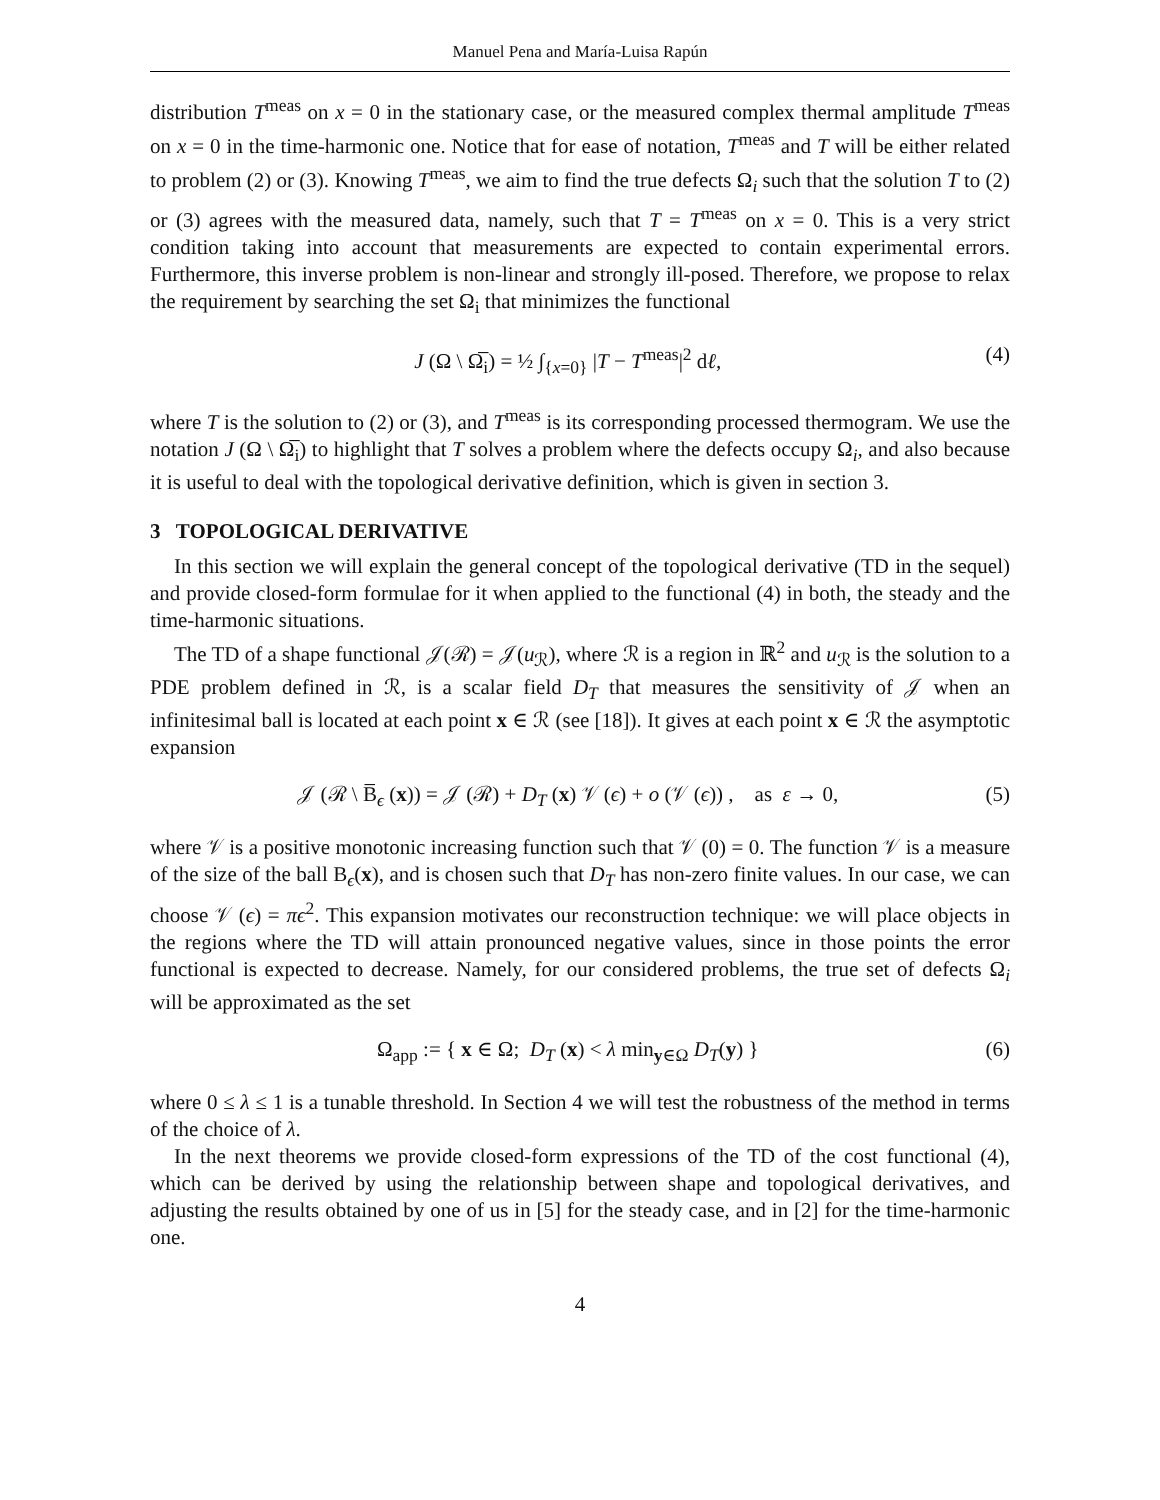Manuel Pena and María-Luisa Rapún
distribution T<sup>meas</sup> on x = 0 in the stationary case, or the measured complex thermal amplitude T<sup>meas</sup> on x = 0 in the time-harmonic one. Notice that for ease of notation, T<sup>meas</sup> and T will be either related to problem (2) or (3). Knowing T<sup>meas</sup>, we aim to find the true defects Ω<sub>i</sub> such that the solution T to (2) or (3) agrees with the measured data, namely, such that T = T<sup>meas</sup> on x = 0. This is a very strict condition taking into account that measurements are expected to contain experimental errors. Furthermore, this inverse problem is non-linear and strongly ill-posed. Therefore, we propose to relax the requirement by searching the set Ω<sub>i</sub> that minimizes the functional
J (Ω \ Ω̅<sub>i</sub>) = ½ ∫<sub>{x=0}</sub> |T − T<sup>meas</sup>|<sup>2</sup> dℓ, (4)
where T is the solution to (2) or (3), and T<sup>meas</sup> is its corresponding processed thermogram. We use the notation J (Ω \ Ω̅<sub>i</sub>) to highlight that T solves a problem where the defects occupy Ω<sub>i</sub>, and also because it is useful to deal with the topological derivative definition, which is given in section 3.
3 TOPOLOGICAL DERIVATIVE
In this section we will explain the general concept of the topological derivative (TD in the sequel) and provide closed-form formulae for it when applied to the functional (4) in both, the steady and the time-harmonic situations.
The TD of a shape functional 𝒥(ℛ) = 𝒥(u<sub>ℛ</sub>), where ℛ is a region in ℝ<sup>2</sup> and u<sub>ℛ</sub> is the solution to a PDE problem defined in ℛ, is a scalar field D<sub>T</sub> that measures the sensitivity of 𝒥 when an infinitesimal ball is located at each point x ∈ ℛ (see [18]). It gives at each point x ∈ ℛ the asymptotic expansion
𝒥 (ℛ \ B̅<sub>ϵ</sub> (x)) = 𝒥 (ℛ) + D<sub>T</sub> (x) 𝒱 (ϵ) + o (𝒱 (ϵ)) , as ε → 0, (5)
where 𝒱 is a positive monotonic increasing function such that 𝒱 (0) = 0. The function 𝒱 is a measure of the size of the ball B<sub>ϵ</sub>(x), and is chosen such that D<sub>T</sub> has non-zero finite values. In our case, we can choose 𝒱 (ϵ) = πϵ<sup>2</sup>. This expansion motivates our reconstruction technique: we will place objects in the regions where the TD will attain pronounced negative values, since in those points the error functional is expected to decrease. Namely, for our considered problems, the true set of defects Ω<sub>i</sub> will be approximated as the set
Ω<sub>app</sub> := { x ∈ Ω; D<sub>T</sub> (x) < λ min<sub>y∈Ω</sub> D<sub>T</sub>(y) } (6)
where 0 ≤ λ ≤ 1 is a tunable threshold. In Section 4 we will test the robustness of the method in terms of the choice of λ.
In the next theorems we provide closed-form expressions of the TD of the cost functional (4), which can be derived by using the relationship between shape and topological derivatives, and adjusting the results obtained by one of us in [5] for the steady case, and in [2] for the time-harmonic one.
4